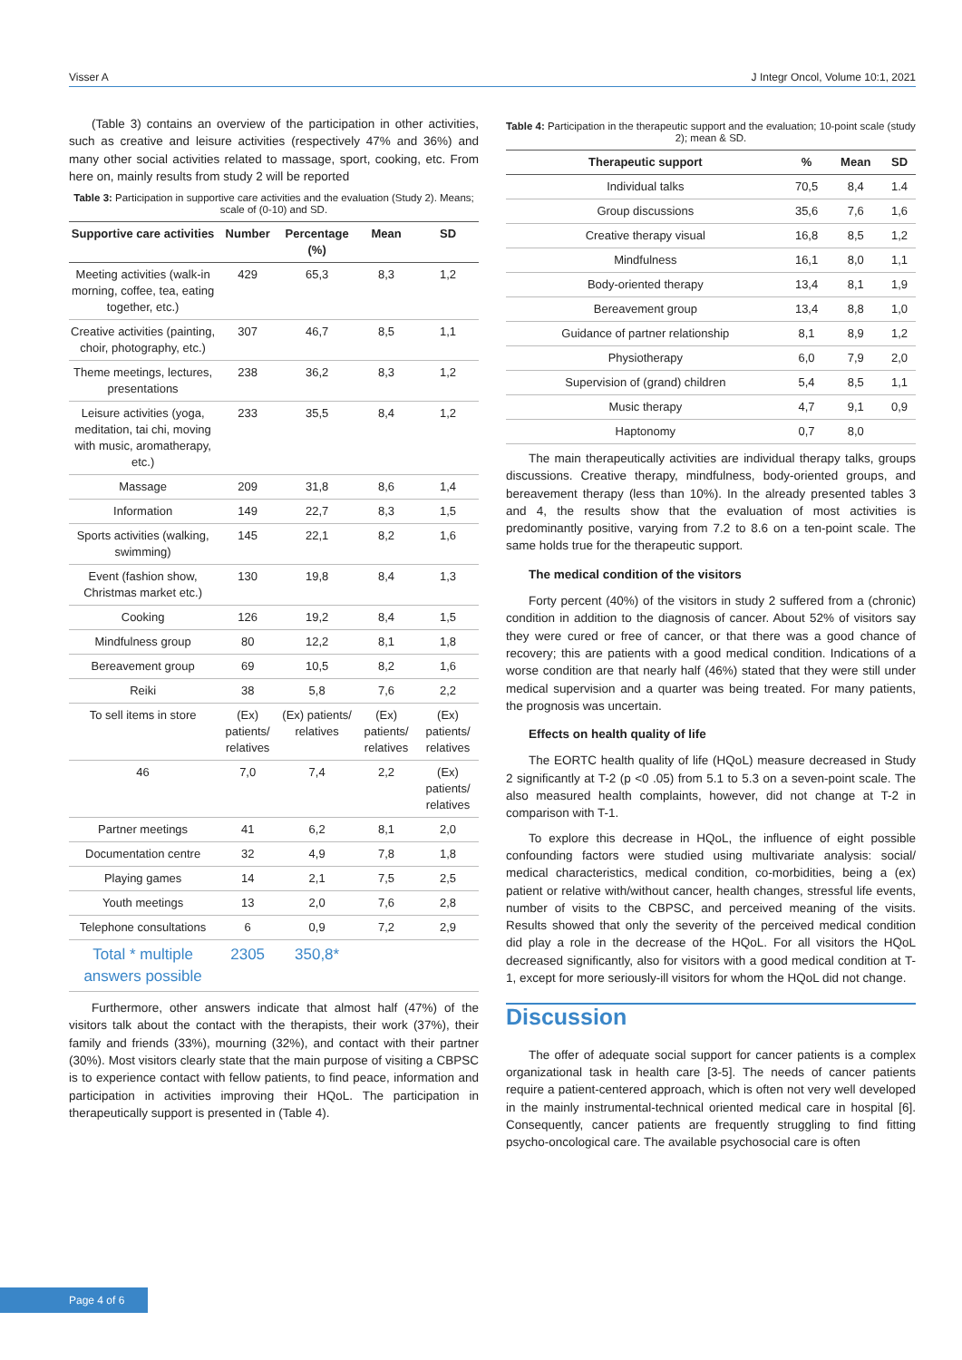Visser A J Integr Oncol, Volume 10:1, 2021
(Table 3) contains an overview of the participation in other activities, such as creative and leisure activities (respectively 47% and 36%) and many other social activities related to massage, sport, cooking, etc. From here on, mainly results from study 2 will be reported
Table 3: Participation in supportive care activities and the evaluation (Study 2). Means; scale of (0-10) and SD.
| Supportive care activities | Number | Percentage (%) | Mean | SD |
| --- | --- | --- | --- | --- |
| Meeting activities (walk-in morning, coffee, tea, eating together, etc.) | 429 | 65,3 | 8,3 | 1,2 |
| Creative activities (painting, choir, photography, etc.) | 307 | 46,7 | 8,5 | 1,1 |
| Theme meetings, lectures, presentations | 238 | 36,2 | 8,3 | 1,2 |
| Leisure activities (yoga, meditation, tai chi, moving with music, aromatherapy, etc.) | 233 | 35,5 | 8,4 | 1,2 |
| Massage | 209 | 31,8 | 8,6 | 1,4 |
| Information | 149 | 22,7 | 8,3 | 1,5 |
| Sports activities (walking, swimming) | 145 | 22,1 | 8,2 | 1,6 |
| Event (fashion show, Christmas market etc.) | 130 | 19,8 | 8,4 | 1,3 |
| Cooking | 126 | 19,2 | 8,4 | 1,5 |
| Mindfulness group | 80 | 12,2 | 8,1 | 1,8 |
| Bereavement group | 69 | 10,5 | 8,2 | 1,6 |
| Reiki | 38 | 5,8 | 7,6 | 2,2 |
| To sell items in store | (Ex) patients/ relatives | (Ex) patients/ relatives | (Ex) patients/ relatives | (Ex) patients/ relatives |
| 46 | 7,0 | 7,4 | 2,2 | (Ex) patients/ relatives |
| Partner meetings | 41 | 6,2 | 8,1 | 2,0 |
| Documentation centre | 32 | 4,9 | 7,8 | 1,8 |
| Playing games | 14 | 2,1 | 7,5 | 2,5 |
| Youth meetings | 13 | 2,0 | 7,6 | 2,8 |
| Telephone consultations | 6 | 0,9 | 7,2 | 2,9 |
| Total * multiple answers possible | 2305 | 350,8* | | |
Furthermore, other answers indicate that almost half (47%) of the visitors talk about the contact with the therapists, their work (37%), their family and friends (33%), mourning (32%), and contact with their partner (30%). Most visitors clearly state that the main purpose of visiting a CBPSC is to experience contact with fellow patients, to find peace, information and participation in activities improving their HQoL. The participation in therapeutically support is presented in (Table 4).
Table 4: Participation in the therapeutic support and the evaluation; 10-point scale (study 2); mean & SD.
| Therapeutic support | % | Mean | SD |
| --- | --- | --- | --- |
| Individual talks | 70,5 | 8,4 | 1.4 |
| Group discussions | 35,6 | 7,6 | 1,6 |
| Creative therapy visual | 16,8 | 8,5 | 1,2 |
| Mindfulness | 16,1 | 8,0 | 1,1 |
| Body-oriented therapy | 13,4 | 8,1 | 1,9 |
| Bereavement group | 13,4 | 8,8 | 1,0 |
| Guidance of partner relationship | 8,1 | 8,9 | 1,2 |
| Physiotherapy | 6,0 | 7,9 | 2,0 |
| Supervision of (grand) children | 5,4 | 8,5 | 1,1 |
| Music therapy | 4,7 | 9,1 | 0,9 |
| Haptonomy | 0,7 | 8,0 | |
The main therapeutically activities are individual therapy talks, groups discussions. Creative therapy, mindfulness, body-oriented groups, and bereavement therapy (less than 10%). In the already presented tables 3 and 4, the results show that the evaluation of most activities is predominantly positive, varying from 7.2 to 8.6 on a ten-point scale. The same holds true for the therapeutic support.
The medical condition of the visitors
Forty percent (40%) of the visitors in study 2 suffered from a (chronic) condition in addition to the diagnosis of cancer. About 52% of visitors say they were cured or free of cancer, or that there was a good chance of recovery; this are patients with a good medical condition. Indications of a worse condition are that nearly half (46%) stated that they were still under medical supervision and a quarter was being treated. For many patients, the prognosis was uncertain.
Effects on health quality of life
The EORTC health quality of life (HQoL) measure decreased in Study 2 significantly at T-2 (p <0 .05) from 5.1 to 5.3 on a seven-point scale. The also measured health complaints, however, did not change at T-2 in comparison with T-1.
To explore this decrease in HQoL, the influence of eight possible confounding factors were studied using multivariate analysis: social/ medical characteristics, medical condition, co-morbidities, being a (ex) patient or relative with/without cancer, health changes, stressful life events, number of visits to the CBPSC, and perceived meaning of the visits. Results showed that only the severity of the perceived medical condition did play a role in the decrease of the HQoL. For all visitors the HQoL decreased significantly, also for visitors with a good medical condition at T-1, except for more seriously-ill visitors for whom the HQoL did not change.
Discussion
The offer of adequate social support for cancer patients is a complex organizational task in health care [3-5]. The needs of cancer patients require a patient-centered approach, which is often not very well developed in the mainly instrumental-technical oriented medical care in hospital [6]. Consequently, cancer patients are frequently struggling to find fitting psycho-oncological care. The available psychosocial care is often
Page 4 of 6